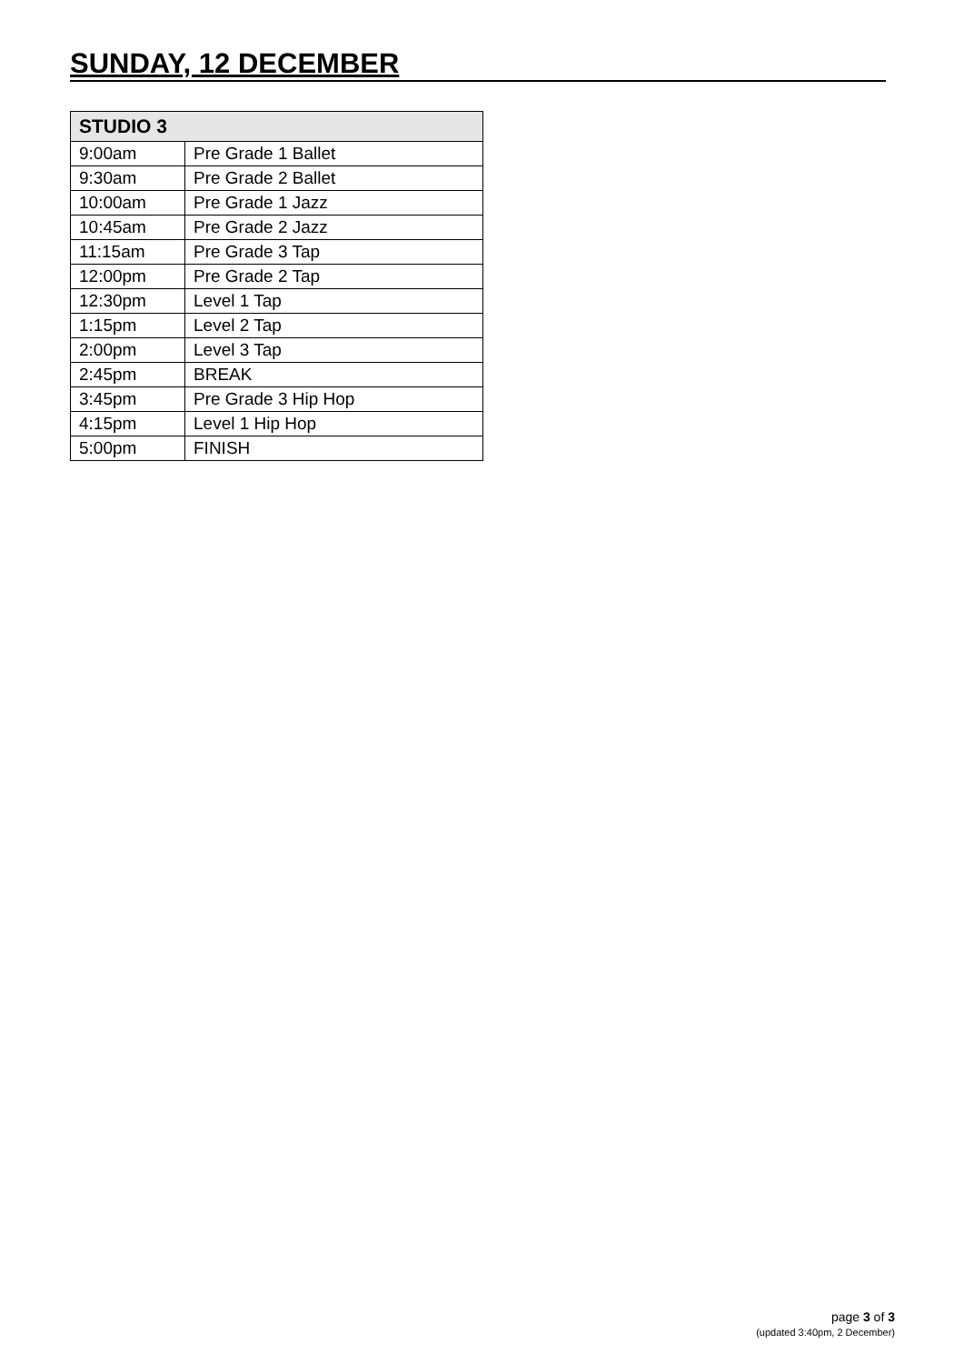SUNDAY, 12 DECEMBER
| STUDIO 3 | |
| --- | --- |
| 9:00am | Pre Grade 1 Ballet |
| 9:30am | Pre Grade 2 Ballet |
| 10:00am | Pre Grade 1 Jazz |
| 10:45am | Pre Grade 2 Jazz |
| 11:15am | Pre Grade 3 Tap |
| 12:00pm | Pre Grade 2 Tap |
| 12:30pm | Level 1 Tap |
| 1:15pm | Level 2 Tap |
| 2:00pm | Level 3 Tap |
| 2:45pm | BREAK |
| 3:45pm | Pre Grade 3 Hip Hop |
| 4:15pm | Level 1 Hip Hop |
| 5:00pm | FINISH |
page 3 of 3
(updated 3:40pm, 2 December)